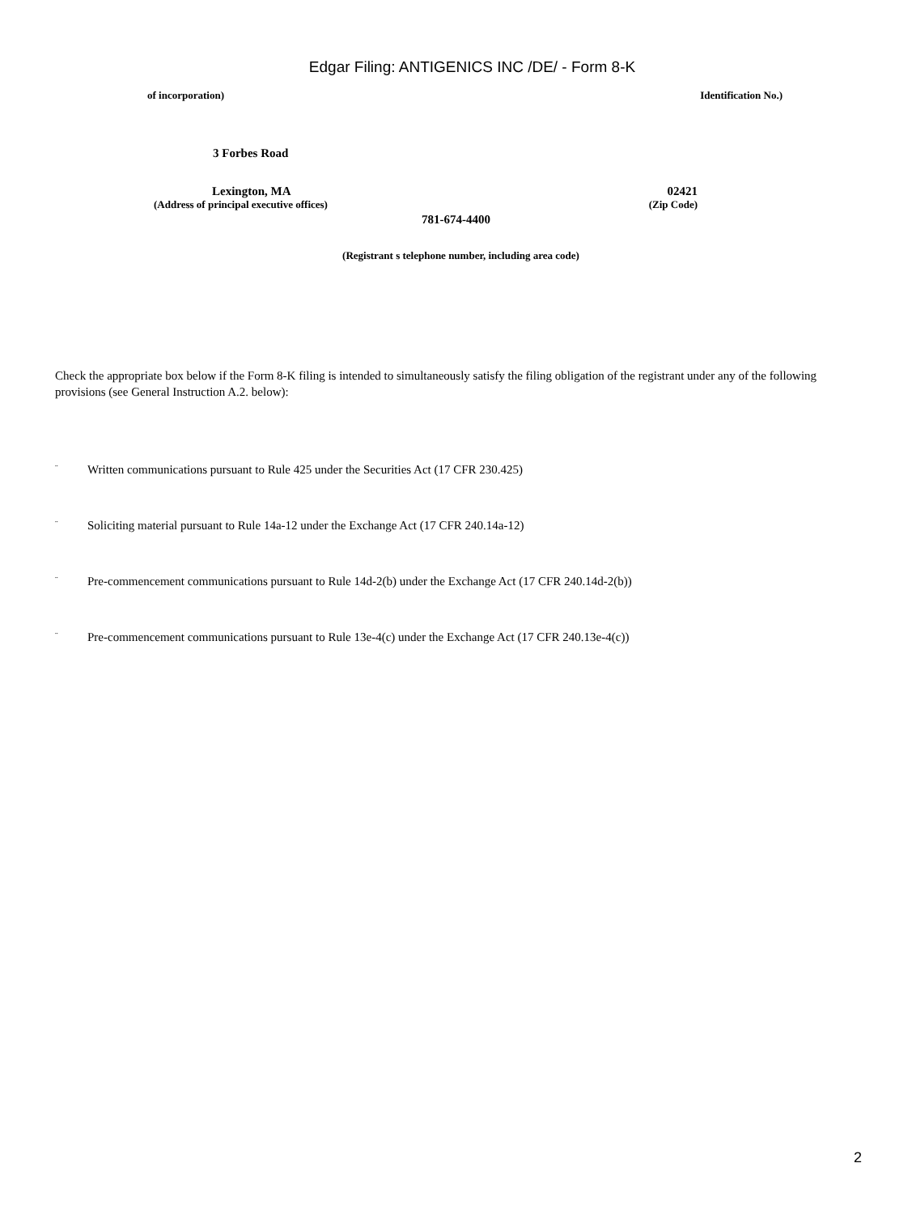Edgar Filing: ANTIGENICS INC /DE/ - Form 8-K
of incorporation) Identification No.)
3 Forbes Road
Lexington, MA 02421
(Address of principal executive offices) (Zip Code)
781-674-4400
(Registrant s telephone number, including area code)
Check the appropriate box below if the Form 8-K filing is intended to simultaneously satisfy the filing obligation of the registrant under any of the following provisions (see General Instruction A.2. below):
¨ Written communications pursuant to Rule 425 under the Securities Act (17 CFR 230.425)
¨ Soliciting material pursuant to Rule 14a-12 under the Exchange Act (17 CFR 240.14a-12)
¨ Pre-commencement communications pursuant to Rule 14d-2(b) under the Exchange Act (17 CFR 240.14d-2(b))
¨ Pre-commencement communications pursuant to Rule 13e-4(c) under the Exchange Act (17 CFR 240.13e-4(c))
2